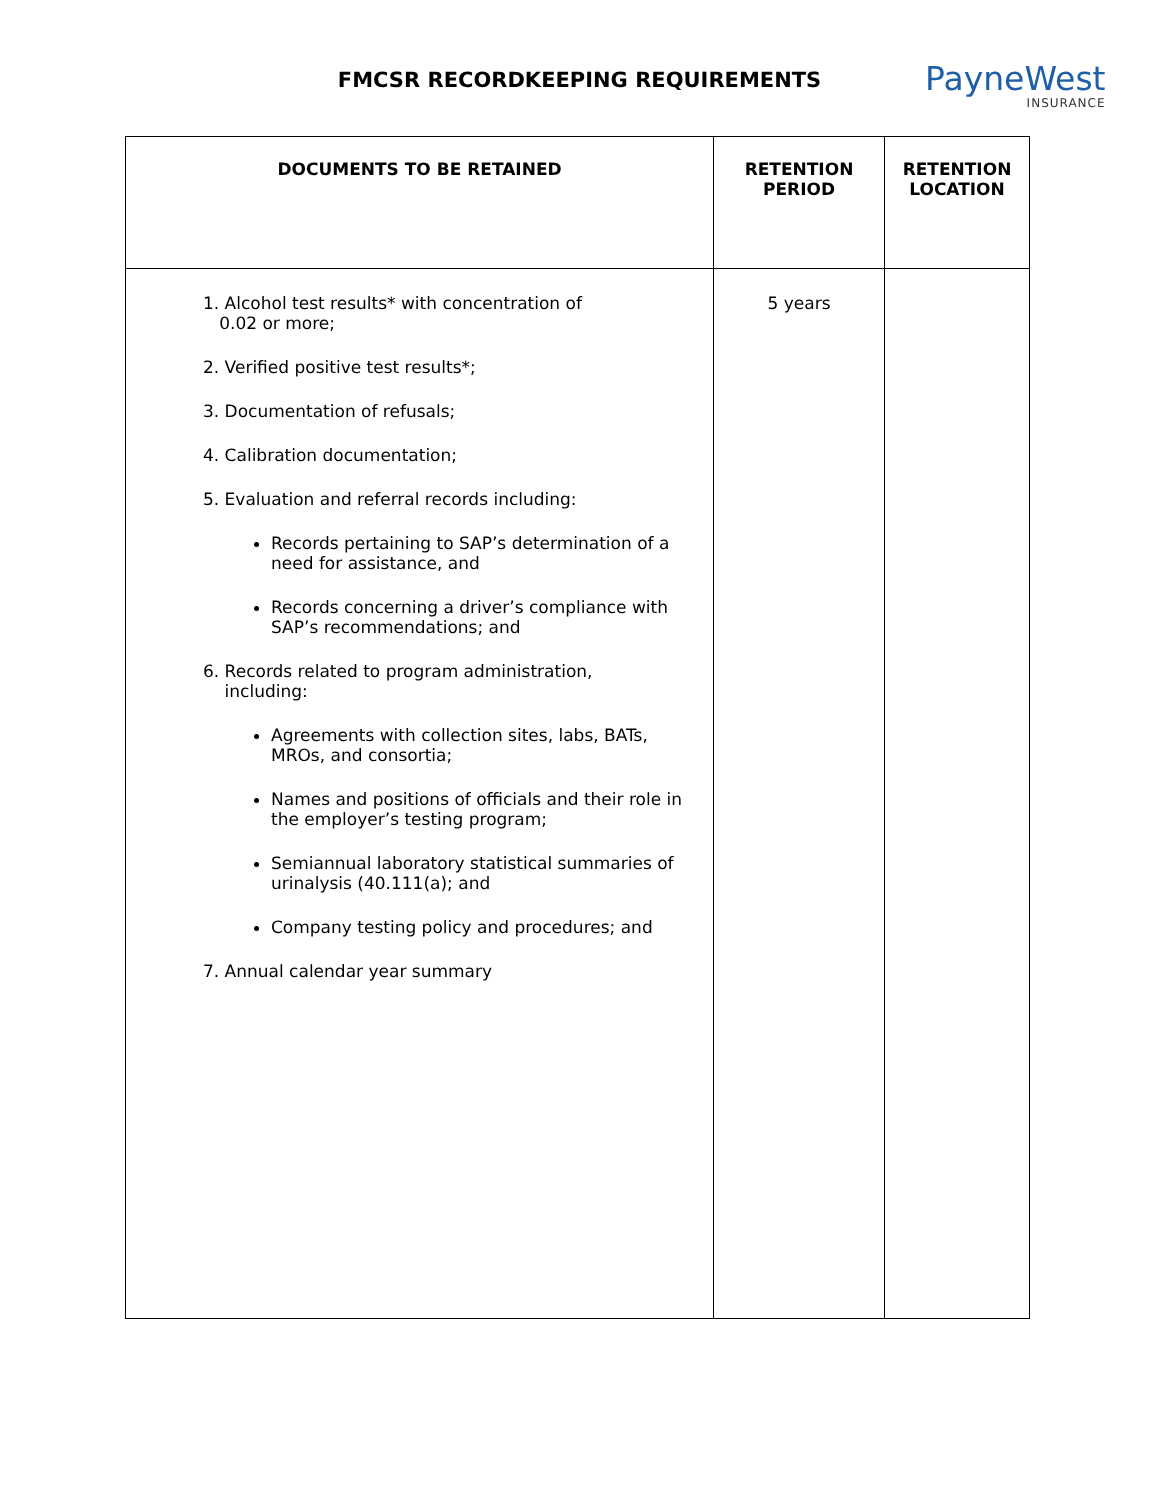FMCSR RECORDKEEPING REQUIREMENTS PayneWest
INSURANCE
| DOCUMENTS TO BE RETAINED | RETENTION PERIOD | RETENTION LOCATION |
| --- | --- | --- |
| 1. Alcohol test results* with concentration of 0.02 or more; 2. Verified positive test results*; 3. Documentation of refusals; 4. Calibration documentation; 5. Evaluation and referral records including: Records pertaining to SAP’s determination of a need for assistance, and Records concerning a driver’s compliance with SAP’s recommendations; and 6. Records related to program administration, including: Agreements with collection sites, labs, BATs, MROs, and consortia; Names and positions of officials and their role in the employer’s testing program; Semiannual laboratory statistical summaries of urinalysis (40.111(a); and Company testing policy and procedures; and 7. Annual calendar year summary | 5 years | |